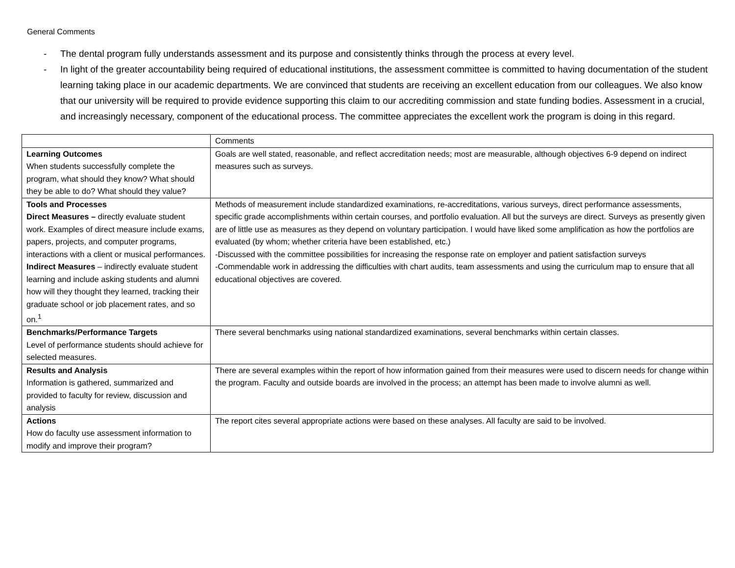General Comments
- The dental program fully understands assessment and its purpose and consistently thinks through the process at every level.
- In light of the greater accountability being required of educational institutions, the assessment committee is committed to having documentation of the student learning taking place in our academic departments. We are convinced that students are receiving an excellent education from our colleagues. We also know that our university will be required to provide evidence supporting this claim to our accrediting commission and state funding bodies. Assessment in a crucial, and increasingly necessary, component of the educational process. The committee appreciates the excellent work the program is doing in this regard.
| | Comments |
| Learning Outcomes When students successfully complete the program, what should they know? What should they be able to do? What should they value? | Goals are well stated, reasonable, and reflect accreditation needs; most are measurable, although objectives 6-9 depend on indirect measures such as surveys. |
| Tools and Processes Direct Measures – directly evaluate student work. Examples of direct measure include exams, papers, projects, and computer programs, interactions with a client or musical performances. Indirect Measures – indirectly evaluate student learning and include asking students and alumni how will they thought they learned, tracking their graduate school or job placement rates, and so on.<sup>1</sup> | Methods of measurement include standardized examinations, re-accreditations, various surveys, direct performance assessments, specific grade accomplishments within certain courses, and portfolio evaluation. All but the surveys are direct. Surveys as presently given are of little use as measures as they depend on voluntary participation. I would have liked some amplification as how the portfolios are evaluated (by whom; whether criteria have been established, etc.) -Discussed with the committee possibilities for increasing the response rate on employer and patient satisfaction surveys -Commendable work in addressing the difficulties with chart audits, team assessments and using the curriculum map to ensure that all educational objectives are covered. |
| Benchmarks/Performance Targets Level of performance students should achieve for selected measures. | There several benchmarks using national standardized examinations, several benchmarks within certain classes. |
| Results and Analysis Information is gathered, summarized and provided to faculty for review, discussion and analysis | There are several examples within the report of how information gained from their measures were used to discern needs for change within the program. Faculty and outside boards are involved in the process; an attempt has been made to involve alumni as well. |
| Actions How do faculty use assessment information to modify and improve their program? | The report cites several appropriate actions were based on these analyses. All faculty are said to be involved. |